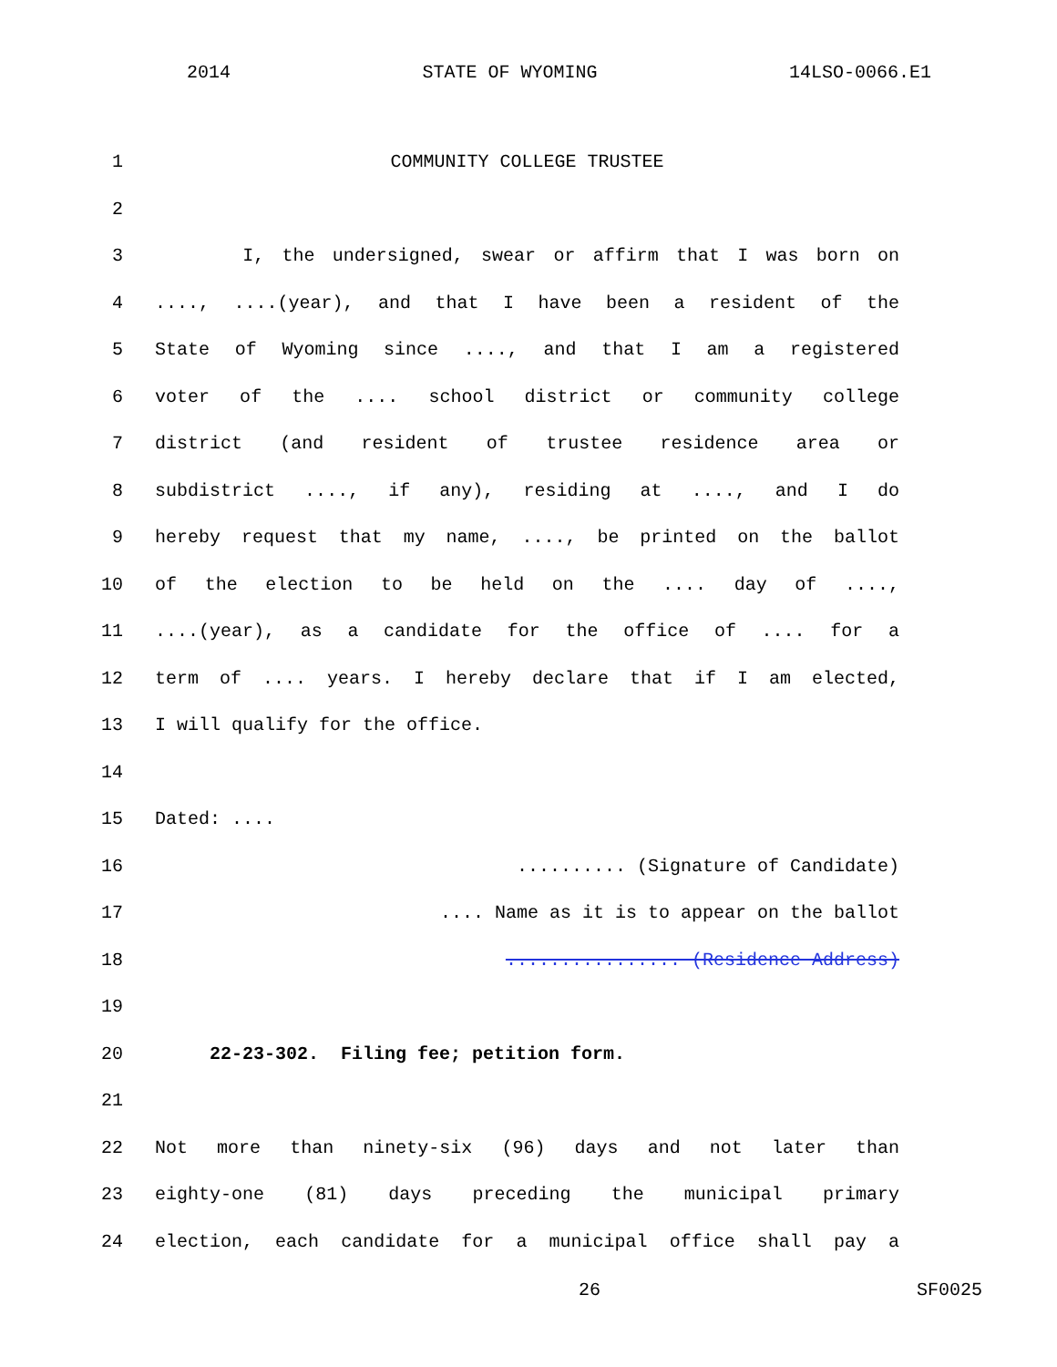2014 STATE OF WYOMING 14LSO-0066.E1
1 COMMUNITY COLLEGE TRUSTEE
2
3 I, the undersigned, swear or affirm that I was born on
4 ...., ....(year), and that I have been a resident of the
5 State of Wyoming since ...., and that I am a registered
6 voter of the .... school district or community college
7 district (and resident of trustee residence area or
8 subdistrict ...., if any), residing at ...., and I do
9 hereby request that my name, ...., be printed on the ballot
10 of the election to be held on the .... day of ....,
11 ....(year), as a candidate for the office of .... for a
12 term of .... years. I hereby declare that if I am elected,
13 I will qualify for the office.
14
15 Dated: ....
16 .......... (Signature of Candidate)
17 .... Name as it is to appear on the ballot
18 ................ (Residence Address)
19
20 22-23-302. Filing fee; petition form.
21
22 Not more than ninety-six (96) days and not later than
23 eighty-one (81) days preceding the municipal primary
24 election, each candidate for a municipal office shall pay a
26 SF0025